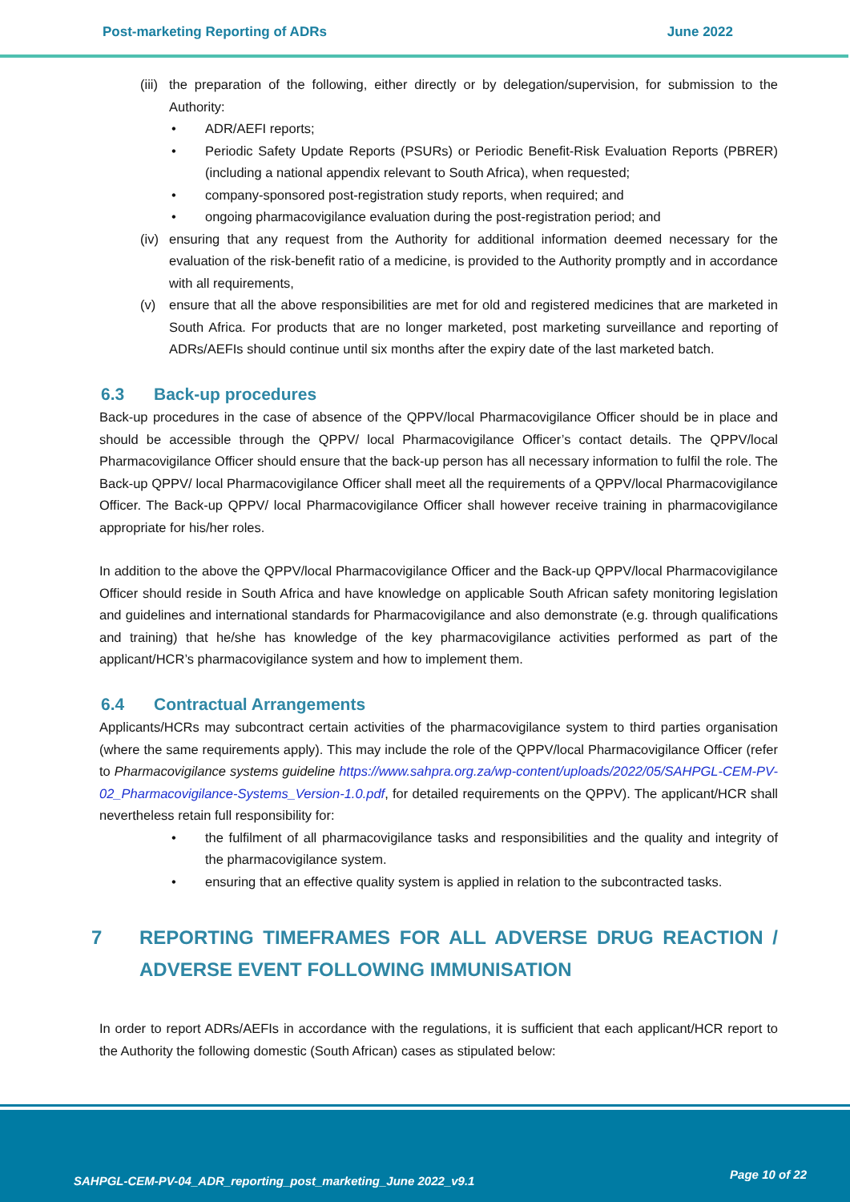Post-marketing Reporting of ADRs June 2022
(iii) the preparation of the following, either directly or by delegation/supervision, for submission to the Authority:
• ADR/AEFI reports;
• Periodic Safety Update Reports (PSURs) or Periodic Benefit-Risk Evaluation Reports (PBRER) (including a national appendix relevant to South Africa), when requested;
• company-sponsored post-registration study reports, when required; and
• ongoing pharmacovigilance evaluation during the post-registration period; and
(iv) ensuring that any request from the Authority for additional information deemed necessary for the evaluation of the risk-benefit ratio of a medicine, is provided to the Authority promptly and in accordance with all requirements,
(v) ensure that all the above responsibilities are met for old and registered medicines that are marketed in South Africa. For products that are no longer marketed, post marketing surveillance and reporting of ADRs/AEFIs should continue until six months after the expiry date of the last marketed batch.
6.3 Back-up procedures
Back-up procedures in the case of absence of the QPPV/local Pharmacovigilance Officer should be in place and should be accessible through the QPPV/ local Pharmacovigilance Officer’s contact details. The QPPV/local Pharmacovigilance Officer should ensure that the back-up person has all necessary information to fulfil the role. The Back-up QPPV/ local Pharmacovigilance Officer shall meet all the requirements of a QPPV/local Pharmacovigilance Officer. The Back-up QPPV/ local Pharmacovigilance Officer shall however receive training in pharmacovigilance appropriate for his/her roles.
In addition to the above the QPPV/local Pharmacovigilance Officer and the Back-up QPPV/local Pharmacovigilance Officer should reside in South Africa and have knowledge on applicable South African safety monitoring legislation and guidelines and international standards for Pharmacovigilance and also demonstrate (e.g. through qualifications and training) that he/she has knowledge of the key pharmacovigilance activities performed as part of the applicant/HCR’s pharmacovigilance system and how to implement them.
6.4 Contractual Arrangements
Applicants/HCRs may subcontract certain activities of the pharmacovigilance system to third parties organisation (where the same requirements apply). This may include the role of the QPPV/local Pharmacovigilance Officer (refer to Pharmacovigilance systems guideline https://www.sahpra.org.za/wp-content/uploads/2022/05/SAHPGL-CEM-PV-02_Pharmacovigilance-Systems_Version-1.0.pdf, for detailed requirements on the QPPV). The applicant/HCR shall nevertheless retain full responsibility for:
• the fulfilment of all pharmacovigilance tasks and responsibilities and the quality and integrity of the pharmacovigilance system.
• ensuring that an effective quality system is applied in relation to the subcontracted tasks.
7 REPORTING TIMEFRAMES FOR ALL ADVERSE DRUG REACTION / ADVERSE EVENT FOLLOWING IMMUNISATION
In order to report ADRs/AEFIs in accordance with the regulations, it is sufficient that each applicant/HCR report to the Authority the following domestic (South African) cases as stipulated below:
SAHPGL-CEM-PV-04_ADR_reporting_post_marketing_June 2022_v9.1 Page 10 of 22